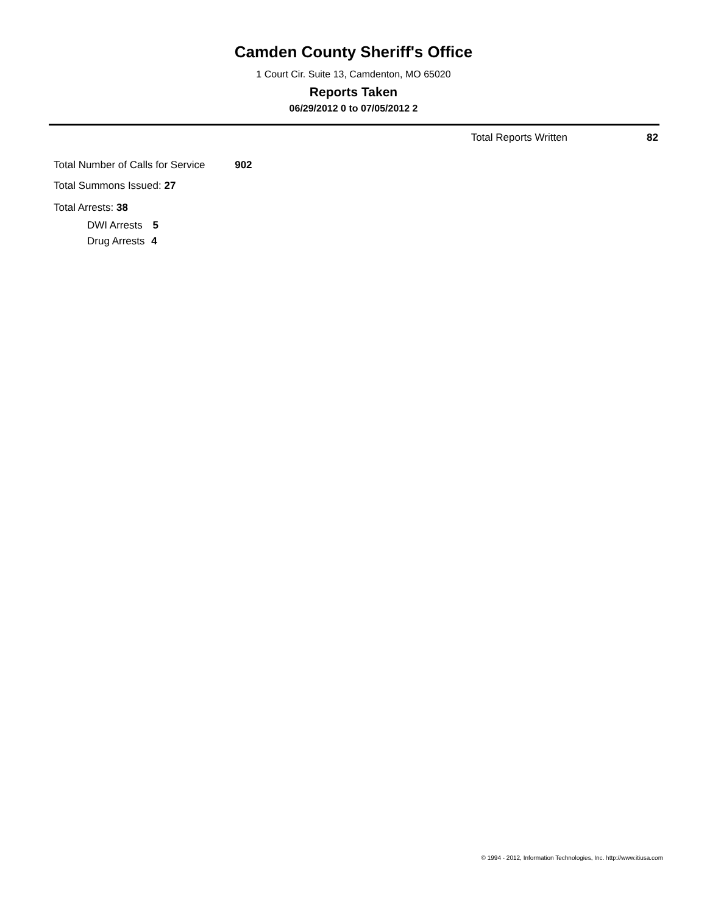Camden County Sheriff's Office
1 Court Cir. Suite 13, Camdenton, MO 65020
Reports Taken
06/29/2012 0 to 07/05/2012 2
Total Reports Written 82
Total Number of Calls for Service 902
Total Summons Issued: 27
Total Arrests: 38
DWI Arrests 5
Drug Arrests 4
© 1994 - 2012, Information Technologies, Inc. http://www.itiusa.com